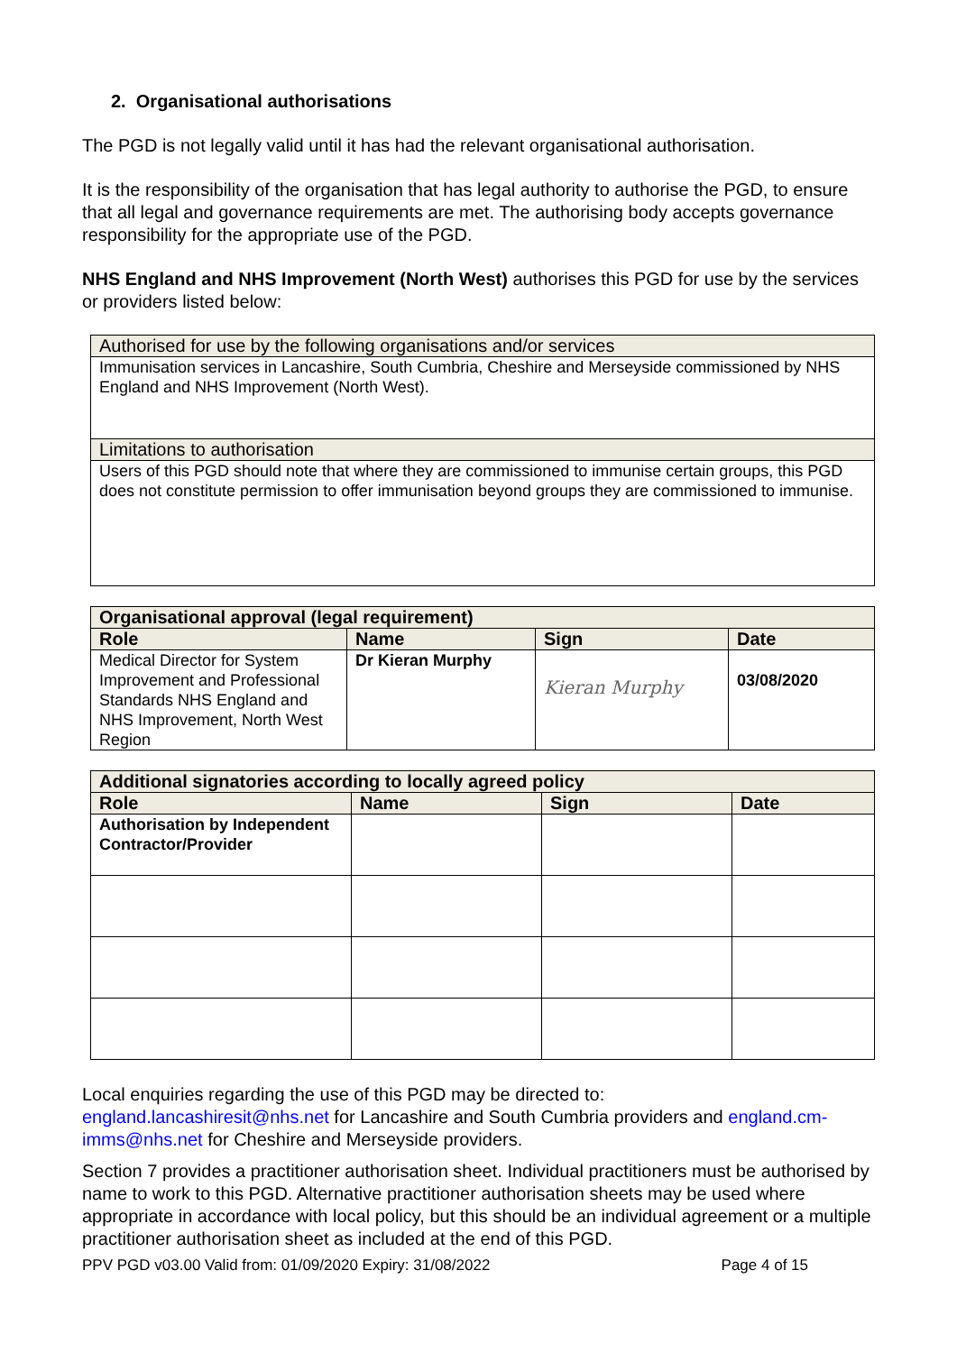2. Organisational authorisations
The PGD is not legally valid until it has had the relevant organisational authorisation.
It is the responsibility of the organisation that has legal authority to authorise the PGD, to ensure that all legal and governance requirements are met. The authorising body accepts governance responsibility for the appropriate use of the PGD.
NHS England and NHS Improvement (North West) authorises this PGD for use by the services or providers listed below:
| Authorised for use by the following organisations and/or services |
| Immunisation services in Lancashire, South Cumbria, Cheshire and Merseyside commissioned by NHS England and NHS Improvement (North West). |
| Limitations to authorisation |
| Users of this PGD should note that where they are commissioned to immunise certain groups, this PGD does not constitute permission to offer immunisation beyond groups they are commissioned to immunise. |
| Organisational approval (legal requirement) | | | |
| --- | --- | --- | --- |
| Role | Name | Sign | Date |
| Medical Director for System Improvement and Professional Standards NHS England and NHS Improvement, North West Region | Dr Kieran Murphy | Kieran Murphy | 03/08/2020 |
| Additional signatories according to locally agreed policy | | | |
| --- | --- | --- | --- |
| Role | Name | Sign | Date |
| Authorisation by Independent Contractor/Provider | | | |
Local enquiries regarding the use of this PGD may be directed to:
england.lancashiresit@nhs.net for Lancashire and South Cumbria providers and england.cm-imms@nhs.net for Cheshire and Merseyside providers.
Section 7 provides a practitioner authorisation sheet. Individual practitioners must be authorised by name to work to this PGD. Alternative practitioner authorisation sheets may be used where appropriate in accordance with local policy, but this should be an individual agreement or a multiple practitioner authorisation sheet as included at the end of this PGD.
PPV PGD v03.00 Valid from: 01/09/2020 Expiry: 31/08/2022 Page 4 of 15